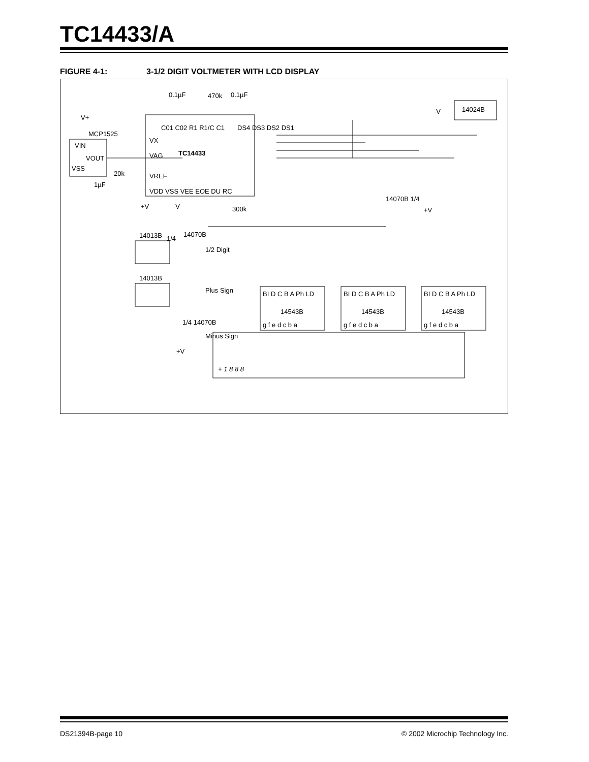TC14433/A
FIGURE 4-1: 3-1/2 DIGIT VOLTMETER WITH LCD DISPLAY
TC14433
C01 C02 R1 R1/C C1
VX
VAG
VREF
VDD VSS VEE EOE DU RC
DS4 DS3 DS2 DS1
0.1µF
470k
0.1µF
V+
MCP1525
VIN
VOUT
VSS
20k
1µF
+V
-V
300k
14024B
-V
14070B 1/4
+V
14013B
1/4
14070B
1/2 Digit
14013B
Plus Sign
1/4 14070B
Minus Sign
+V
BI D C B A Ph LD
14543B
g f e d c b a
BI D C B A Ph LD
14543B
g f e d c b a
BI D C B A Ph LD
14543B
g f e d c b a
+ 1 8 8 8
DS21394B-page 10 © 2002 Microchip Technology Inc.